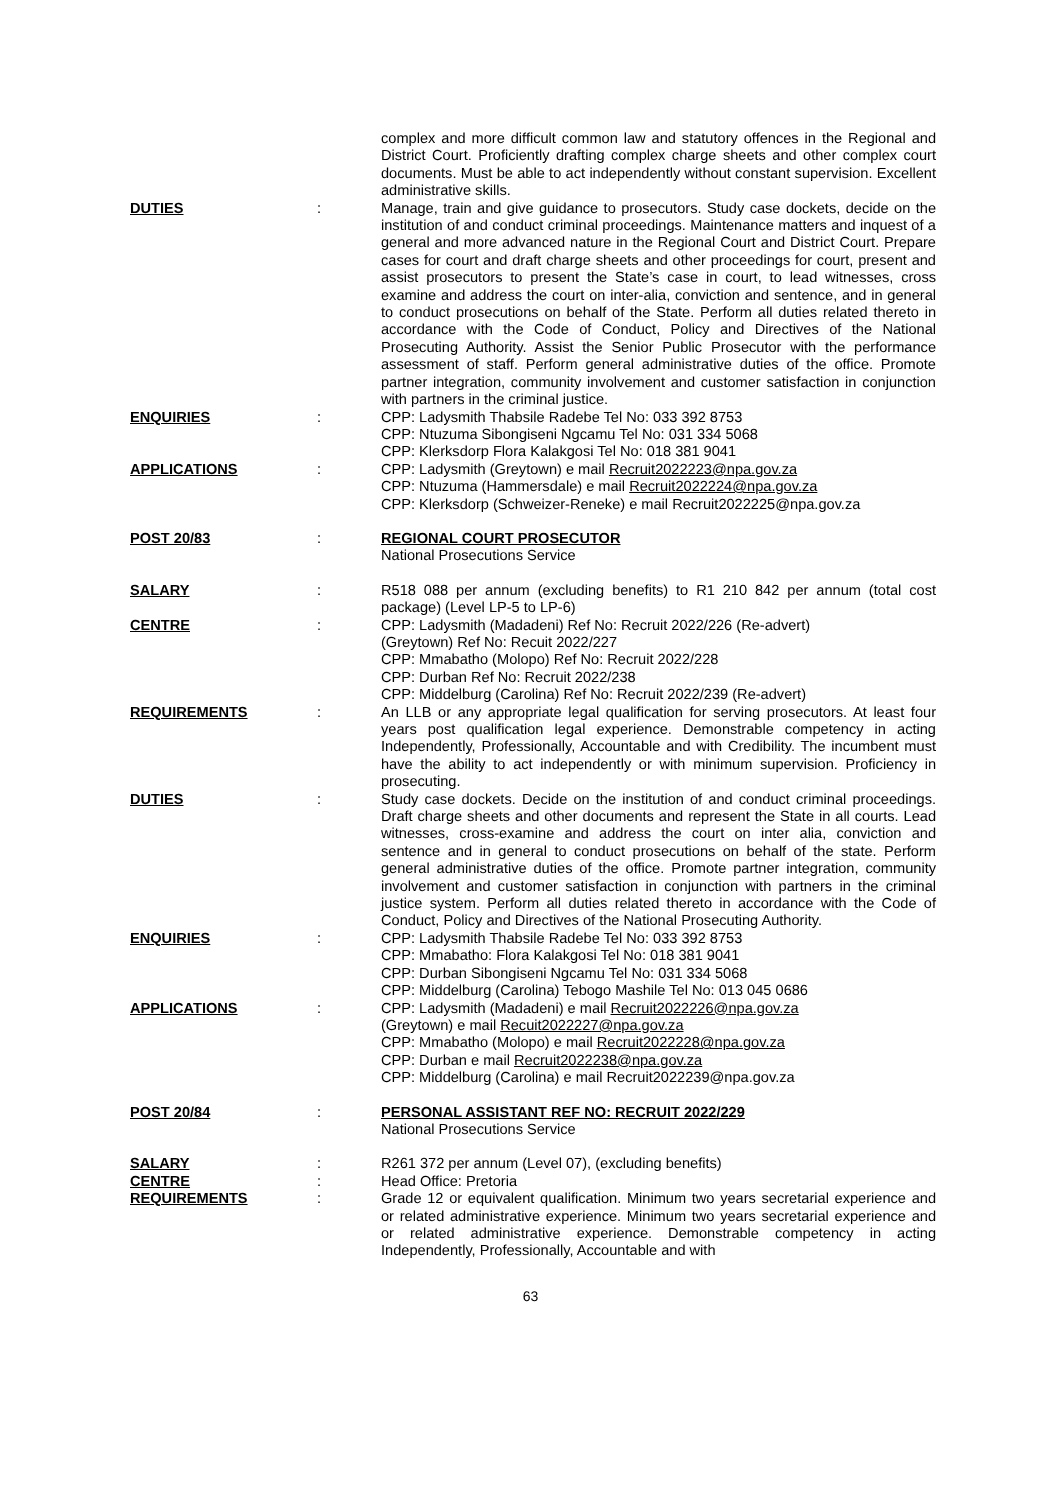complex and more difficult common law and statutory offences in the Regional and District Court. Proficiently drafting complex charge sheets and other complex court documents. Must be able to act independently without constant supervision. Excellent administrative skills.
DUTIES : Manage, train and give guidance to prosecutors. Study case dockets, decide on the institution of and conduct criminal proceedings. Maintenance matters and inquest of a general and more advanced nature in the Regional Court and District Court. Prepare cases for court and draft charge sheets and other proceedings for court, present and assist prosecutors to present the State’s case in court, to lead witnesses, cross examine and address the court on inter-alia, conviction and sentence, and in general to conduct prosecutions on behalf of the State. Perform all duties related thereto in accordance with the Code of Conduct, Policy and Directives of the National Prosecuting Authority. Assist the Senior Public Prosecutor with the performance assessment of staff. Perform general administrative duties of the office. Promote partner integration, community involvement and customer satisfaction in conjunction with partners in the criminal justice.
ENQUIRIES : CPP: Ladysmith Thabsile Radebe Tel No: 033 392 8753
CPP: Ntuzuma Sibongiseni Ngcamu Tel No: 031 334 5068
CPP: Klerksdorp Flora Kalakgosi Tel No: 018 381 9041
APPLICATIONS : CPP: Ladysmith (Greytown) e mail Recruit2022223@npa.gov.za
CPP: Ntuzuma (Hammersdale) e mail Recruit2022224@npa.gov.za
CPP: Klerksdorp (Schweizer-Reneke) e mail Recruit2022225@npa.gov.za
POST 20/83 : REGIONAL COURT PROSECUTOR
National Prosecutions Service
SALARY : R518 088 per annum (excluding benefits) to R1 210 842 per annum (total cost package) (Level LP-5 to LP-6)
CENTRE : CPP: Ladysmith (Madadeni) Ref No: Recruit 2022/226 (Re-advert)
(Greytown) Ref No: Recuit 2022/227
CPP: Mmabatho (Molopo) Ref No: Recruit 2022/228
CPP: Durban Ref No: Recruit 2022/238
CPP: Middelburg (Carolina) Ref No: Recruit 2022/239 (Re-advert)
REQUIREMENTS : An LLB or any appropriate legal qualification for serving prosecutors. At least four years post qualification legal experience. Demonstrable competency in acting Independently, Professionally, Accountable and with Credibility. The incumbent must have the ability to act independently or with minimum supervision. Proficiency in prosecuting.
DUTIES : Study case dockets. Decide on the institution of and conduct criminal proceedings. Draft charge sheets and other documents and represent the State in all courts. Lead witnesses, cross-examine and address the court on inter alia, conviction and sentence and in general to conduct prosecutions on behalf of the state. Perform general administrative duties of the office. Promote partner integration, community involvement and customer satisfaction in conjunction with partners in the criminal justice system. Perform all duties related thereto in accordance with the Code of Conduct, Policy and Directives of the National Prosecuting Authority.
ENQUIRIES : CPP: Ladysmith Thabsile Radebe Tel No: 033 392 8753
CPP: Mmabatho: Flora Kalakgosi Tel No: 018 381 9041
CPP: Durban Sibongiseni Ngcamu Tel No: 031 334 5068
CPP: Middelburg (Carolina) Tebogo Mashile Tel No: 013 045 0686
APPLICATIONS : CPP: Ladysmith (Madadeni) e mail Recruit2022226@npa.gov.za
(Greytown) e mail Recuit2022227@npa.gov.za
CPP: Mmabatho (Molopo) e mail Recruit2022228@npa.gov.za
CPP: Durban e mail Recruit2022238@npa.gov.za
CPP: Middelburg (Carolina) e mail Recruit2022239@npa.gov.za
POST 20/84 : PERSONAL ASSISTANT REF NO: RECRUIT 2022/229
National Prosecutions Service
SALARY : R261 372 per annum (Level 07), (excluding benefits)
CENTRE : Head Office: Pretoria
REQUIREMENTS : Grade 12 or equivalent qualification. Minimum two years secretarial experience and or related administrative experience. Minimum two years secretarial experience and or related administrative experience. Demonstrable competency in acting Independently, Professionally, Accountable and with
63